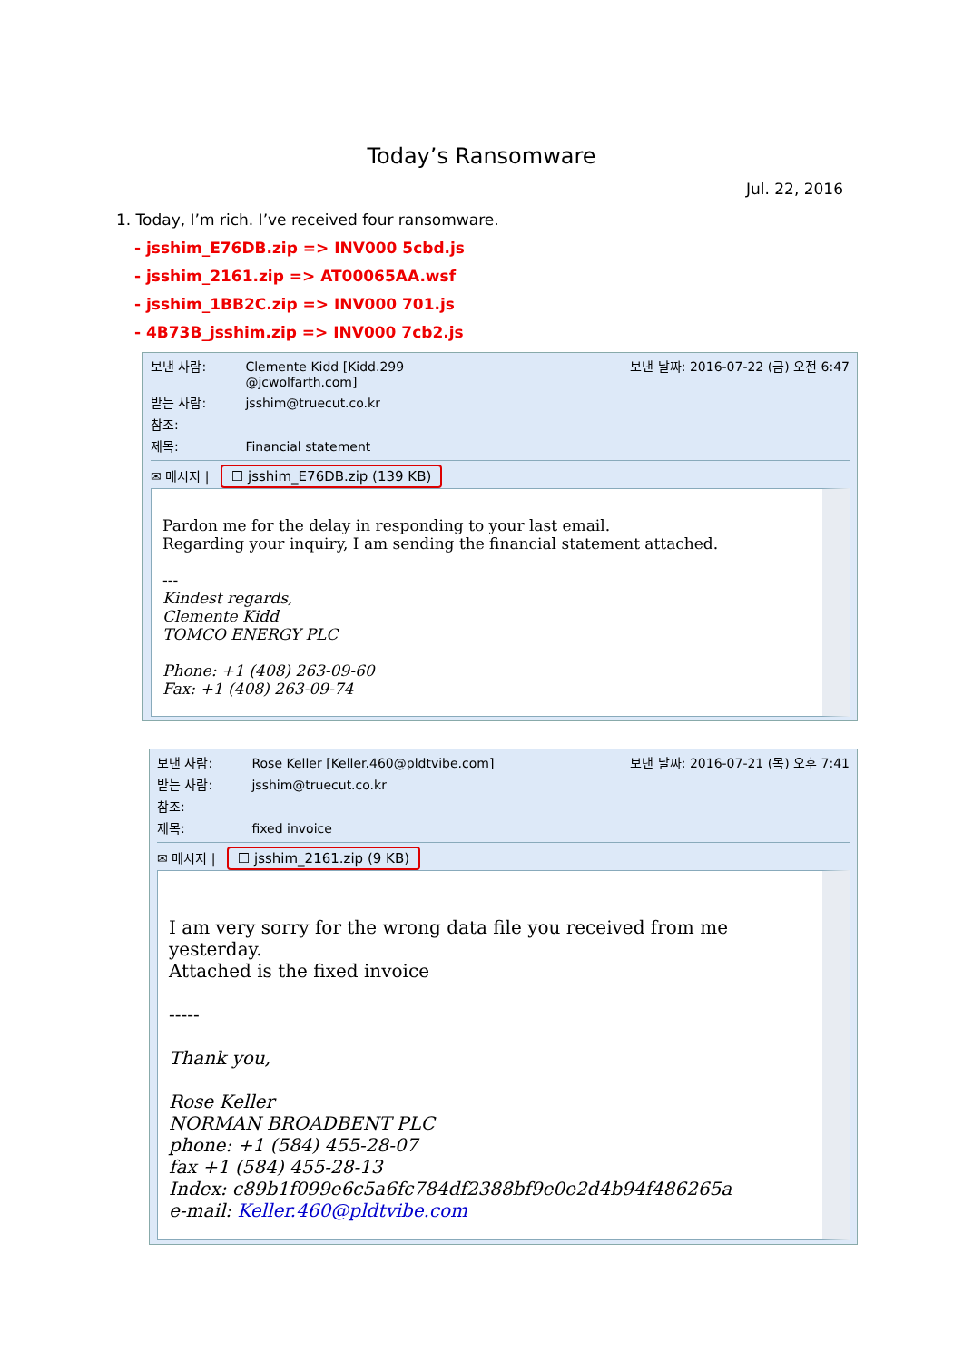Today’s Ransomware
Jul. 22, 2016
1. Today, I’m rich. I’ve received four ransomware.
- jsshim_E76DB.zip => INV000 5cbd.js
- jsshim_2161.zip => AT00065AA.wsf
- jsshim_1BB2C.zip => INV000 701.js
- 4B73B_jsshim.zip => INV000 7cb2.js
보낸 사람: Clemente Kidd [Kidd.299
@jcwolfarth.com]
보낸 날짜: 2016-07-22 (금) 오전 6:47
받는 사람: jsshim@truecut.co.kr
참조:
제목: Financial statement
✉ 메시지 | ☐ jsshim_E76DB.zip (139 KB)
Pardon me for the delay in responding to your last email.
Regarding your inquiry, I am sending the financial statement attached.
---
Kindest regards,
Clemente Kidd
TOMCO ENERGY PLC
Phone: +1 (408) 263-09-60
Fax: +1 (408) 263-09-74
보낸 사람: Rose Keller [Keller.460@pldtvibe.com]
보낸 날짜: 2016-07-21 (목) 오후 7:41
받는 사람: jsshim@truecut.co.kr
참조:
제목: fixed invoice
✉ 메시지 | ☐ jsshim_2161.zip (9 KB)
I am very sorry for the wrong data file you received from me yesterday.
Attached is the fixed invoice
-----
Thank you,
Rose Keller
NORMAN BROADBENT PLC
phone: +1 (584) 455-28-07
fax +1 (584) 455-28-13
Index: c89b1f099e6c5a6fc784df2388bf9e0e2d4b94f486265a
e-mail: Keller.460@pldtvibe.com